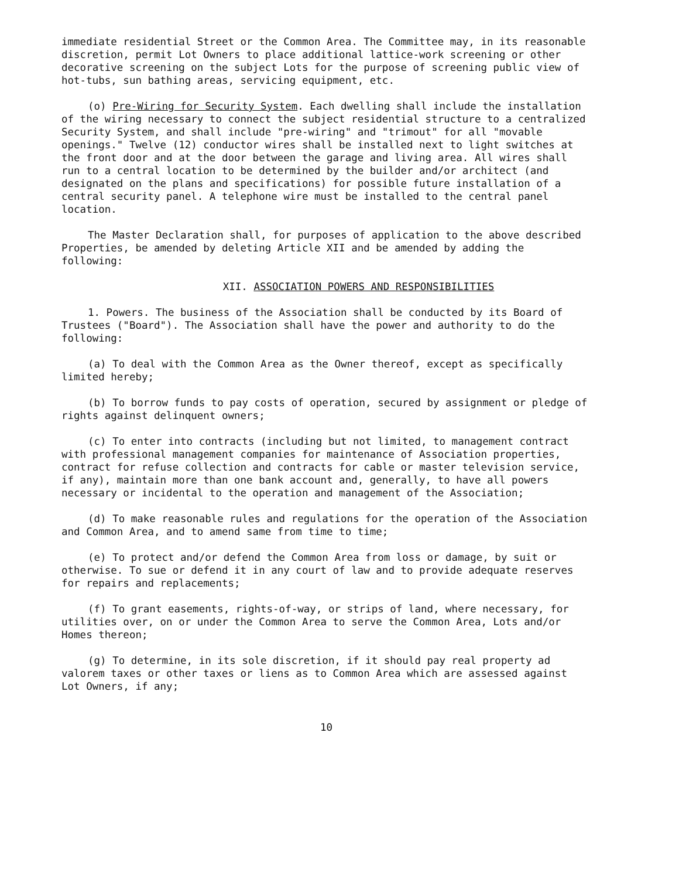immediate residential Street or the Common Area. The Committee may, in its reasonable discretion, permit Lot Owners to place additional lattice-work screening or other decorative screening on the subject Lots for the purpose of screening public view of hot-tubs, sun bathing areas, servicing equipment, etc.
(o) Pre-Wiring for Security System. Each dwelling shall include the installation of the wiring necessary to connect the subject residential structure to a centralized Security System, and shall include "pre-wiring" and "trimout" for all "movable openings." Twelve (12) conductor wires shall be installed next to light switches at the front door and at the door between the garage and living area. All wires shall run to a central location to be determined by the builder and/or architect (and designated on the plans and specifications) for possible future installation of a central security panel. A telephone wire must be installed to the central panel location.
The Master Declaration shall, for purposes of application to the above described Properties, be amended by deleting Article XII and be amended by adding the following:
XII. ASSOCIATION POWERS AND RESPONSIBILITIES
1. Powers. The business of the Association shall be conducted by its Board of Trustees ("Board"). The Association shall have the power and authority to do the following:
(a) To deal with the Common Area as the Owner thereof, except as specifically limited hereby;
(b) To borrow funds to pay costs of operation, secured by assignment or pledge of rights against delinquent owners;
(c) To enter into contracts (including but not limited, to management contract with professional management companies for maintenance of Association properties, contract for refuse collection and contracts for cable or master television service, if any), maintain more than one bank account and, generally, to have all powers necessary or incidental to the operation and management of the Association;
(d) To make reasonable rules and regulations for the operation of the Association and Common Area, and to amend same from time to time;
(e) To protect and/or defend the Common Area from loss or damage, by suit or otherwise. To sue or defend it in any court of law and to provide adequate reserves for repairs and replacements;
(f) To grant easements, rights-of-way, or strips of land, where necessary, for utilities over, on or under the Common Area to serve the Common Area, Lots and/or Homes thereon;
(g) To determine, in its sole discretion, if it should pay real property ad valorem taxes or other taxes or liens as to Common Area which are assessed against Lot Owners, if any;
10